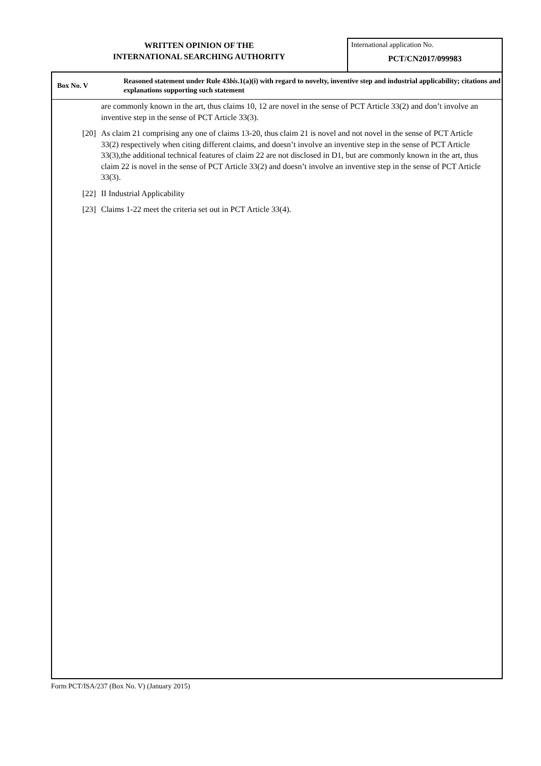WRITTEN OPINION OF THE
INTERNATIONAL SEARCHING AUTHORITY
International application No.
PCT/CN2017/099983
Box No. V
Reasoned statement under Rule 43bis.1(a)(i) with regard to novelty, inventive step and industrial applicability; citations and explanations supporting such statement
are commonly known in the art, thus claims 10, 12 are novel in the sense of PCT Article 33(2) and don’t involve an inventive step in the sense of PCT Article 33(3).
[20] As claim 21 comprising any one of claims 13-20, thus claim 21 is novel and not novel in the sense of PCT Article 33(2) respectively when citing different claims, and doesn’t involve an inventive step in the sense of PCT Article 33(3),the additional technical features of claim 22 are not disclosed in D1, but are commonly known in the art, thus claim 22 is novel in the sense of PCT Article 33(2) and doesn’t involve an inventive step in the sense of PCT Article 33(3).
[22] II Industrial Applicability
[23] Claims 1-22 meet the criteria set out in PCT Article 33(4).
Form PCT/ISA/237 (Box No. V) (January 2015)